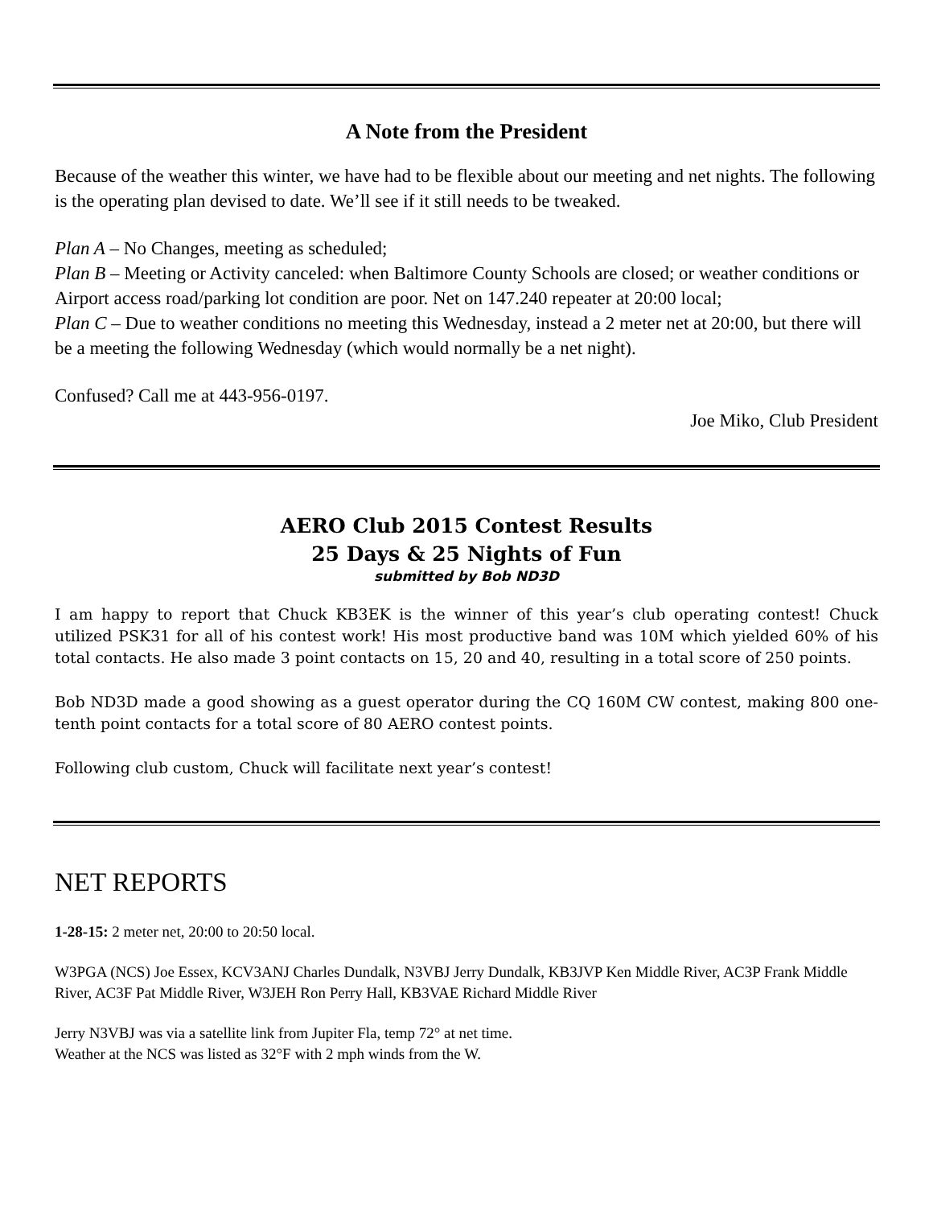A Note from the President
Because of the weather this winter, we have had to be flexible about our meeting and net nights. The following is the operating plan devised to date. We’ll see if it still needs to be tweaked.
Plan A – No Changes, meeting as scheduled;
Plan B – Meeting or Activity canceled: when Baltimore County Schools are closed; or weather conditions or Airport access road/parking lot condition are poor. Net on 147.240 repeater at 20:00 local;
Plan C – Due to weather conditions no meeting this Wednesday, instead a 2 meter net at 20:00, but there will be a meeting the following Wednesday (which would normally be a net night).
Confused? Call me at 443-956-0197.
Joe Miko, Club President
AERO Club 2015 Contest Results
25 Days & 25 Nights of Fun
submitted by Bob ND3D
I am happy to report that Chuck KB3EK is the winner of this year’s club operating contest! Chuck utilized PSK31 for all of his contest work! His most productive band was 10M which yielded 60% of his total contacts. He also made 3 point contacts on 15, 20 and 40, resulting in a total score of 250 points.
Bob ND3D made a good showing as a guest operator during the CQ 160M CW contest, making 800 one-tenth point contacts for a total score of 80 AERO contest points.
Following club custom, Chuck will facilitate next year’s contest!
NET REPORTS
1-28-15: 2 meter net, 20:00 to 20:50 local.
W3PGA (NCS) Joe Essex, KCV3ANJ Charles Dundalk, N3VBJ Jerry Dundalk, KB3JVP Ken Middle River, AC3P Frank Middle River, AC3F Pat Middle River, W3JEH Ron Perry Hall, KB3VAE Richard Middle River
Jerry N3VBJ was via a satellite link from Jupiter Fla, temp 72° at net time.
Weather at the NCS was listed as 32°F with 2 mph winds from the W.